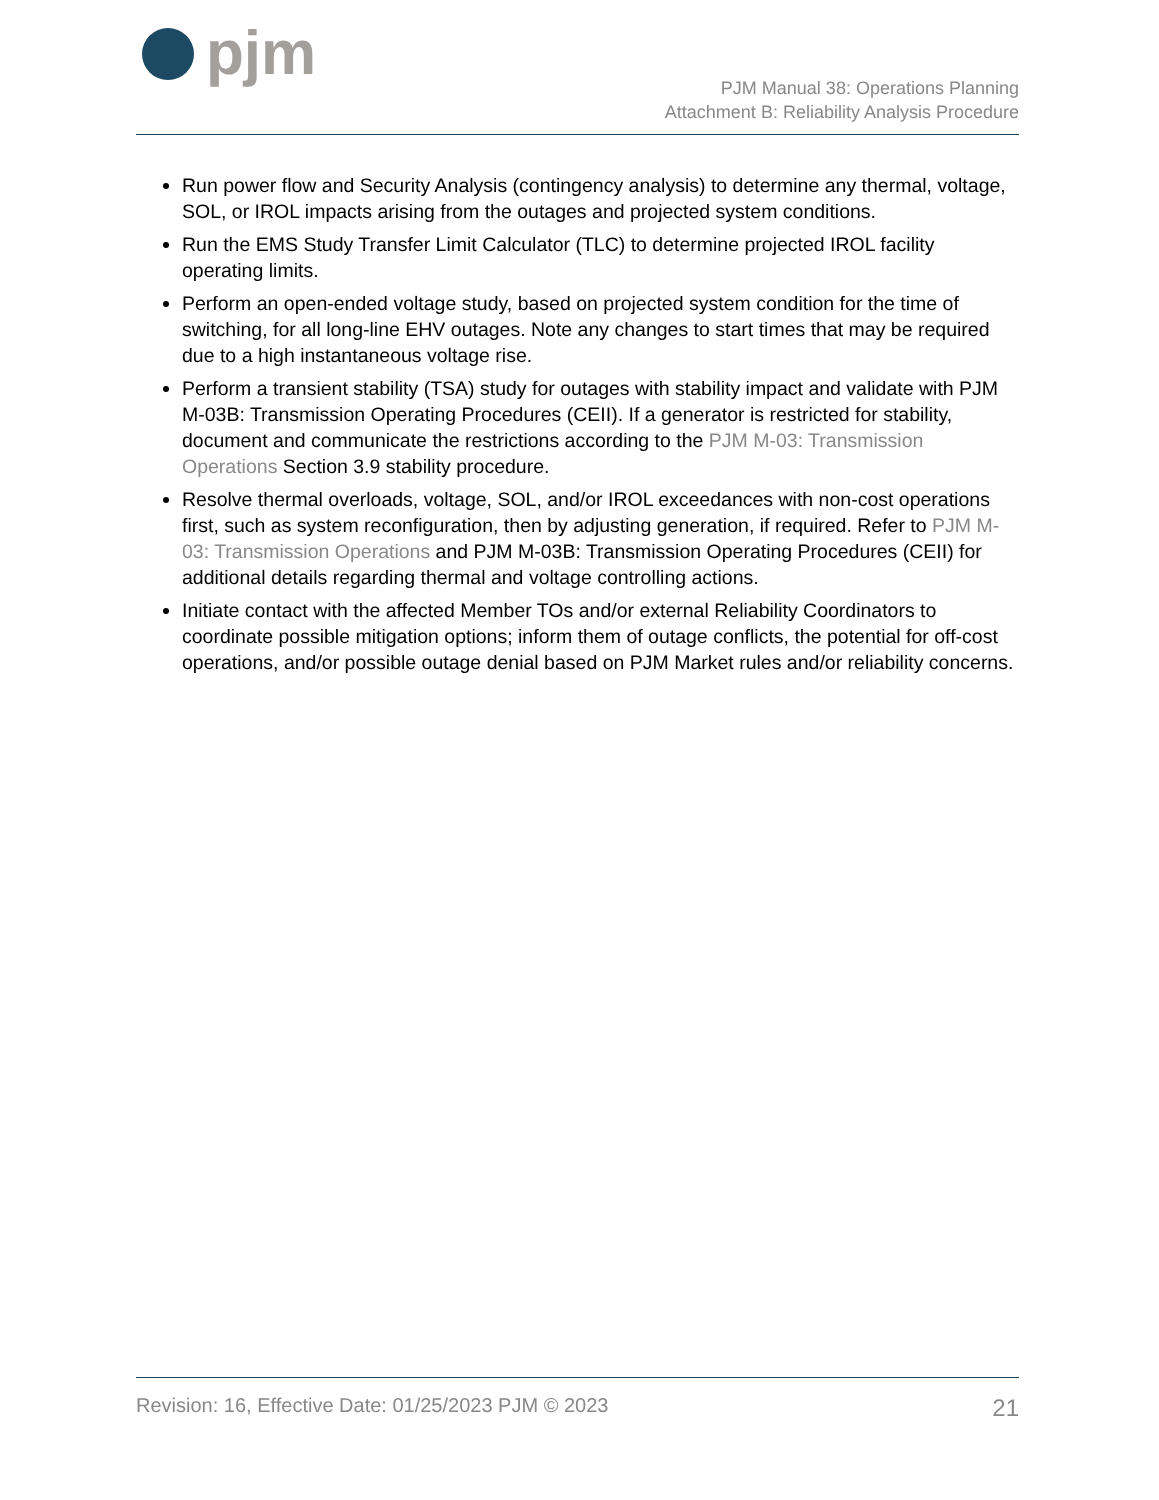pjm
PJM Manual 38: Operations Planning
Attachment B: Reliability Analysis Procedure
Run power flow and Security Analysis (contingency analysis) to determine any thermal, voltage, SOL, or IROL impacts arising from the outages and projected system conditions.
Run the EMS Study Transfer Limit Calculator (TLC) to determine projected IROL facility operating limits.
Perform an open-ended voltage study, based on projected system condition for the time of switching, for all long-line EHV outages. Note any changes to start times that may be required due to a high instantaneous voltage rise.
Perform a transient stability (TSA) study for outages with stability impact and validate with PJM M-03B: Transmission Operating Procedures (CEII). If a generator is restricted for stability, document and communicate the restrictions according to the PJM M-03: Transmission Operations Section 3.9 stability procedure.
Resolve thermal overloads, voltage, SOL, and/or IROL exceedances with non-cost operations first, such as system reconfiguration, then by adjusting generation, if required. Refer to PJM M-03: Transmission Operations and PJM M-03B: Transmission Operating Procedures (CEII) for additional details regarding thermal and voltage controlling actions.
Initiate contact with the affected Member TOs and/or external Reliability Coordinators to coordinate possible mitigation options; inform them of outage conflicts, the potential for off-cost operations, and/or possible outage denial based on PJM Market rules and/or reliability concerns.
Revision: 16, Effective Date: 01/25/2023 PJM © 2023 21